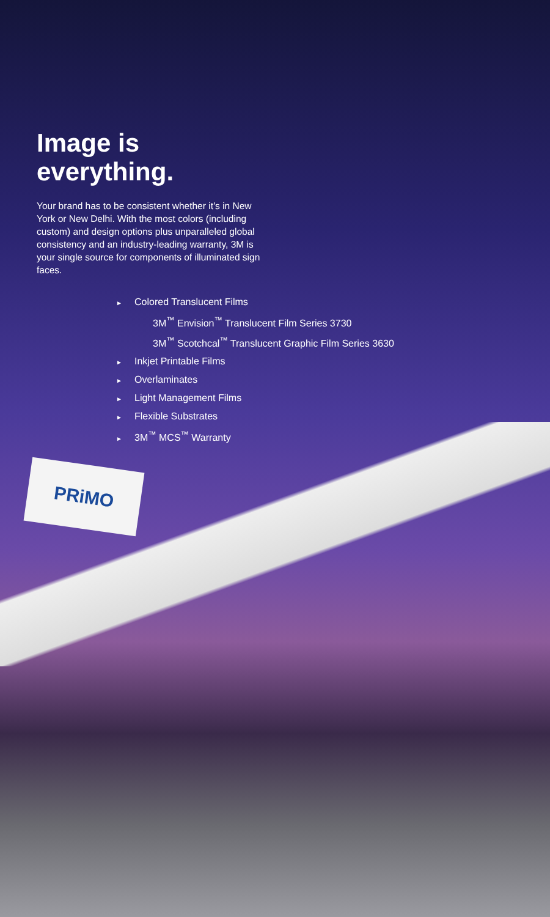PRiMO
Image is
everything.
Your brand has to be consistent whether it’s in New York or New Delhi. With the most colors (including custom) and design options plus unparalleled global consistency and an industry-leading warranty, 3M is your single source for components of illuminated sign faces.
► Colored Translucent Films
3M<sup>™</sup> Envision<sup>™</sup> Translucent Film Series 3730
3M<sup>™</sup> Scotchcal<sup>™</sup> Translucent Graphic Film Series 3630
► Inkjet Printable Films
► Overlaminates
► Light Management Films
► Flexible Substrates
► 3M<sup>™</sup> MCS<sup>™</sup> Warranty